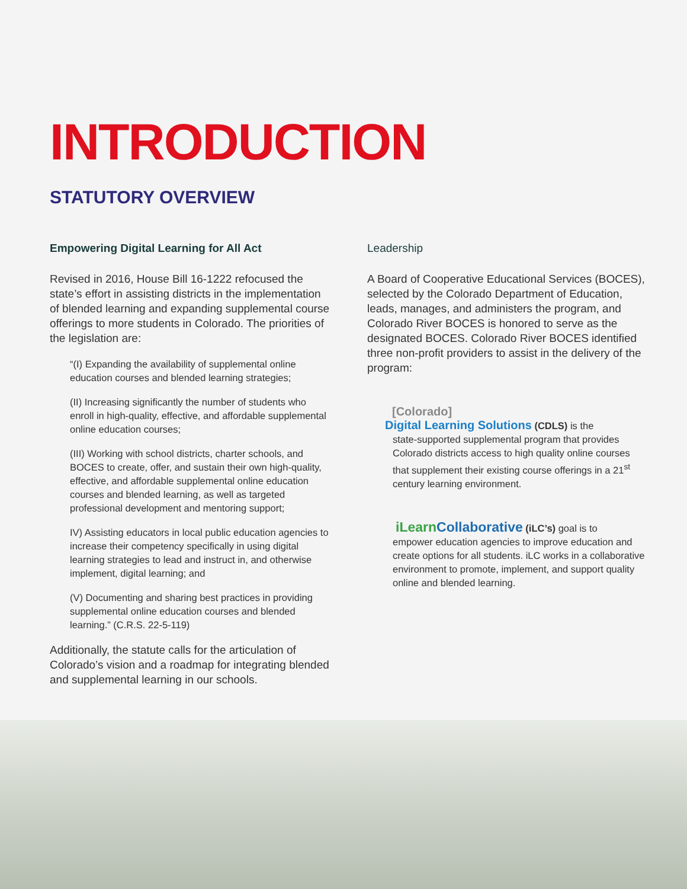INTRODUCTION
STATUTORY OVERVIEW
Empowering Digital Learning for All Act
Revised in 2016, House Bill 16-1222 refocused the state’s effort in assisting districts in the implementation of blended learning and expanding supplemental course offerings to more students in Colorado. The priorities of the legislation are:
“(I) Expanding the availability of supplemental online education courses and blended learning strategies;
(II) Increasing significantly the number of students who enroll in high-quality, effective, and affordable supplemental online education courses;
(III) Working with school districts, charter schools, and BOCES to create, offer, and sustain their own high-quality, effective, and affordable supplemental online education courses and blended learning, as well as targeted professional development and mentoring support;
IV) Assisting educators in local public education agencies to increase their competency specifically in using digital learning strategies to lead and instruct in, and otherwise implement, digital learning; and
(V) Documenting and sharing best practices in providing supplemental online education courses and blended learning.” (C.R.S. 22-5-119)
Additionally, the statute calls for the articulation of Colorado’s vision and a roadmap for integrating blended and supplemental learning in our schools.
Leadership
A Board of Cooperative Educational Services (BOCES), selected by the Colorado Department of Education, leads, manages, and administers the program, and Colorado River BOCES is honored to serve as the designated BOCES. Colorado River BOCES identified three non-profit providers to assist in the delivery of the program:
[Colorado]
Digital Learning Solutions (CDLS) is the
state-supported supplemental program that provides Colorado districts access to high quality online courses that supplement their existing course offerings in a 21<sup>st</sup> century learning environment.
iLearn Collaborative (iLC’s) goal is to
empower education agencies to improve education and create options for all students. iLC works in a collaborative environment to promote, implement, and support quality online and blended learning.